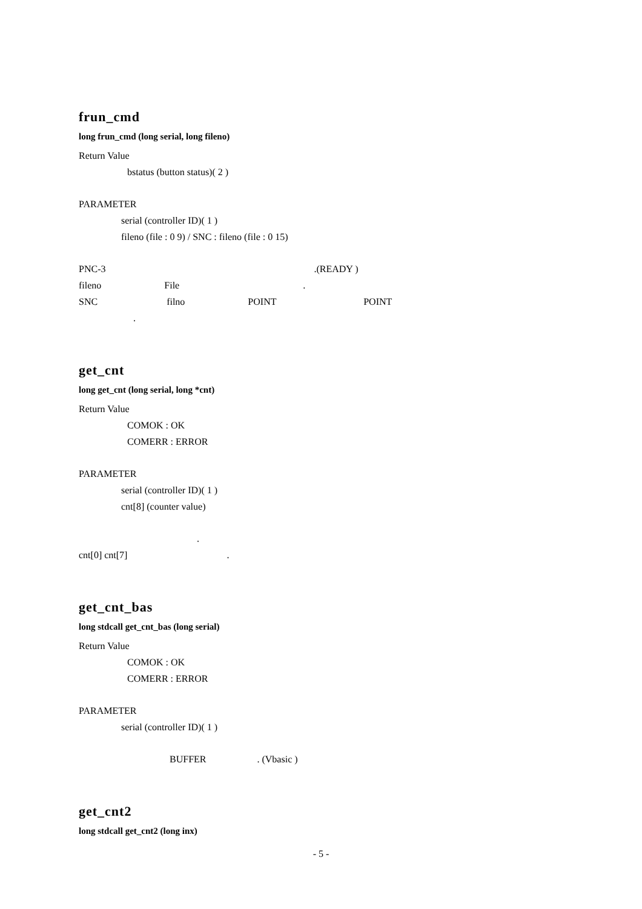frun_cmd
long frun_cmd (long serial, long fileno)
Return Value
bstatus (button status)( 2 )
PARAMETER
serial (controller ID)( 1 )
fileno (file : 0 9) / SNC : fileno (file : 0 15)
PNC-3 .(READY )
fileno File .
SNC filno POINT POINT
.
get_cnt
long get_cnt (long serial, long *cnt)
Return Value
COMOK : OK
COMERR : ERROR
PARAMETER
serial (controller ID)( 1 )
cnt[8] (counter value)
.
cnt[0] cnt[7] .
get_cnt_bas
long stdcall get_cnt_bas (long serial)
Return Value
COMOK : OK
COMERR : ERROR
PARAMETER
serial (controller ID)( 1 )
BUFFER . (Vbasic )
get_cnt2
long stdcall get_cnt2 (long inx)
- 5 -